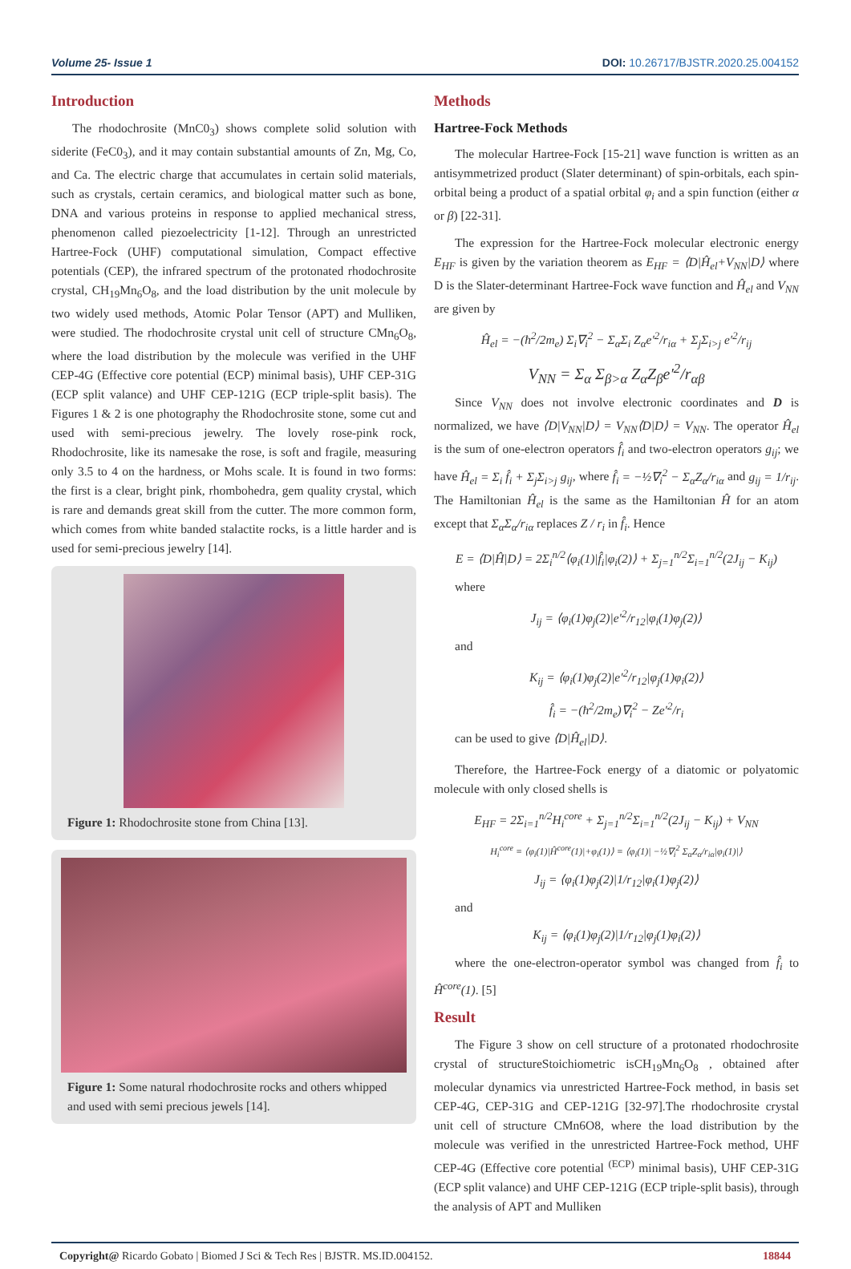Volume 25- Issue 1 DOI: 10.26717/BJSTR.2020.25.004152
Introduction
The rhodochrosite (MnC0<sub>3</sub>) shows complete solid solution with siderite (FeC0<sub>3</sub>), and it may contain substantial amounts of Zn, Mg, Co, and Ca. The electric charge that accumulates in certain solid materials, such as crystals, certain ceramics, and biological matter such as bone, DNA and various proteins in response to applied mechanical stress, phenomenon called piezoelectricity [1-12]. Through an unrestricted Hartree-Fock (UHF) computational simulation, Compact effective potentials (CEP), the infrared spectrum of the protonated rhodochrosite crystal, CH<sub>19</sub>Mn<sub>6</sub>O<sub>8</sub>, and the load distribution by the unit molecule by two widely used methods, Atomic Polar Tensor (APT) and Mulliken, were studied. The rhodochrosite crystal unit cell of structure CMn<sub>6</sub>O<sub>8</sub>, where the load distribution by the molecule was verified in the UHF CEP-4G (Effective core potential (ECP) minimal basis), UHF CEP-31G (ECP split valance) and UHF CEP-121G (ECP triple-split basis). The Figures 1 & 2 is one photography the Rhodochrosite stone, some cut and used with semi-precious jewelry. The lovely rose-pink rock, Rhodochrosite, like its namesake the rose, is soft and fragile, measuring only 3.5 to 4 on the hardness, or Mohs scale. It is found in two forms: the first is a clear, bright pink, rhombohedra, gem quality crystal, which is rare and demands great skill from the cutter. The more common form, which comes from white banded stalactite rocks, is a little harder and is used for semi-precious jewelry [14].
Figure 1: Rhodochrosite stone from China [13].
Figure 1: Some natural rhodochrosite rocks and others whipped and used with semi precious jewels [14].
Methods
Hartree-Fock Methods
The molecular Hartree-Fock [15-21] wave function is written as an antisymmetrized product (Slater determinant) of spin-orbitals, each spin-orbital being a product of a spatial orbital φ<sub>i</sub> and a spin function (either α or β) [22-31].
The expression for the Hartree-Fock molecular electronic energy E<sub>HF</sub> is given by the variation theorem as E<sub>HF</sub> = ⟨D|Ĥ<sub>el</sub>+V<sub>NN</sub>|D⟩ where D is the Slater-determinant Hartree-Fock wave function and Ĥ<sub>el</sub> and V<sub>NN</sub> are given by
Ĥ<sub>el</sub> = −(ħ<sup>2</sup>/2m<sub>e</sub>) Σ<sub>i</sub>∇<sub>i</sub><sup>2</sup> − Σ<sub>α</sub>Σ<sub>i</sub> Z<sub>α</sub>e′<sup>2</sup>/r<sub>iα</sub> + Σ<sub>j</sub>Σ<sub>i>j</sub> e′<sup>2</sup>/r<sub>ij</sub>
V<sub>NN</sub> = Σ<sub>α</sub> Σ<sub>β>α</sub> Z<sub>α</sub>Z<sub>β</sub>e′<sup>2</sup>/r<sub>αβ</sub>
Since V<sub>NN</sub> does not involve electronic coordinates and D is normalized, we have ⟨D|V<sub>NN</sub>|D⟩ = V<sub>NN</sub>⟨D|D⟩ = V<sub>NN</sub>. The operator Ĥ<sub>el</sub> is the sum of one-electron operators f̂<sub>i</sub> and two-electron operators g<sub>ij</sub>; we have Ĥ<sub>el</sub> = Σ<sub>i</sub> f̂<sub>i</sub> + Σ<sub>j</sub>Σ<sub>i>j</sub> g<sub>ij</sub>, where f̂<sub>i</sub> = −½∇<sub>i</sub><sup>2</sup> − Σ<sub>α</sub>Z<sub>α</sub>/r<sub>iα</sub> and g<sub>ij</sub> = 1/r<sub>ij</sub>. The Hamiltonian Ĥ<sub>el</sub> is the same as the Hamiltonian Ĥ for an atom except that Σ<sub>α</sub>Σ<sub>α</sub>/r<sub>iα</sub> replaces Z / r<sub>i</sub> in f̂<sub>i</sub>. Hence
E = ⟨D|Ĥ|D⟩ = 2Σ<sub>i</sub><sup>n/2</sup>⟨φ<sub>i</sub>(1)|f̂<sub>i</sub>|φ<sub>i</sub>(2)⟩ + Σ<sub>j=1</sub><sup>n/2</sup>Σ<sub>i=1</sub><sup>n/2</sup>(2J<sub>ij</sub> − K<sub>ij</sub>)
where
J<sub>ij</sub> = ⟨φ<sub>i</sub>(1)φ<sub>j</sub>(2)|e′<sup>2</sup>/r<sub>12</sub>|φ<sub>i</sub>(1)φ<sub>j</sub>(2)⟩
and
K<sub>ij</sub> = ⟨φ<sub>i</sub>(1)φ<sub>j</sub>(2)|e′<sup>2</sup>/r<sub>12</sub>|φ<sub>j</sub>(1)φ<sub>i</sub>(2)⟩
f̂<sub>i</sub> = −(ħ<sup>2</sup>/2m<sub>e</sub>)∇<sub>i</sub><sup>2</sup> − Ze′<sup>2</sup>/r<sub>i</sub>
can be used to give ⟨D|Ĥ<sub>el</sub>|D⟩.
Therefore, the Hartree-Fock energy of a diatomic or polyatomic molecule with only closed shells is
E<sub>HF</sub> = 2Σ<sub>i=1</sub><sup>n/2</sup>H<sub>i</sub><sup>core</sup> + Σ<sub>j=1</sub><sup>n/2</sup>Σ<sub>i=1</sub><sup>n/2</sup>(2J<sub>ij</sub> − K<sub>ij</sub>) + V<sub>NN</sub>
H<sub>i</sub><sup>core</sup> ≡ ⟨φ<sub>i</sub>(1)|Ĥ<sup>core</sup>(1)|+φ<sub>i</sub>(1)⟩ ≡ ⟨φ<sub>i</sub>(1)| −½∇<sub>i</sub><sup>2</sup> Σ<sub>α</sub>Z<sub>α</sub>/r<sub>iα</sub>|φ<sub>i</sub>(1)|⟩
J<sub>ij</sub> = ⟨φ<sub>i</sub>(1)φ<sub>j</sub>(2)|1/r<sub>12</sub>|φ<sub>i</sub>(1)φ<sub>j</sub>(2)⟩
and
K<sub>ij</sub> = ⟨φ<sub>i</sub>(1)φ<sub>j</sub>(2)|1/r<sub>12</sub>|φ<sub>j</sub>(1)φ<sub>i</sub>(2)⟩
where the one-electron-operator symbol was changed from f̂<sub>i</sub> to Ĥ<sup>core</sup>(1). [5]
Result
The Figure 3 show on cell structure of a protonated rhodochrosite crystal of structureStoichiometric isCH<sub>19</sub>Mn<sub>6</sub>O<sub>8</sub> , obtained after molecular dynamics via unrestricted Hartree-Fock method, in basis set CEP-4G, CEP-31G and CEP-121G [32-97].The rhodochrosite crystal unit cell of structure CMn6O8, where the load distribution by the molecule was verified in the unrestricted Hartree-Fock method, UHF CEP-4G (Effective core potential <sup>(ECP)</sup> minimal basis), UHF CEP-31G (ECP split valance) and UHF CEP-121G (ECP triple-split basis), through the analysis of APT and Mulliken
Copyright@ Ricardo Gobato | Biomed J Sci & Tech Res | BJSTR. MS.ID.004152. 18844